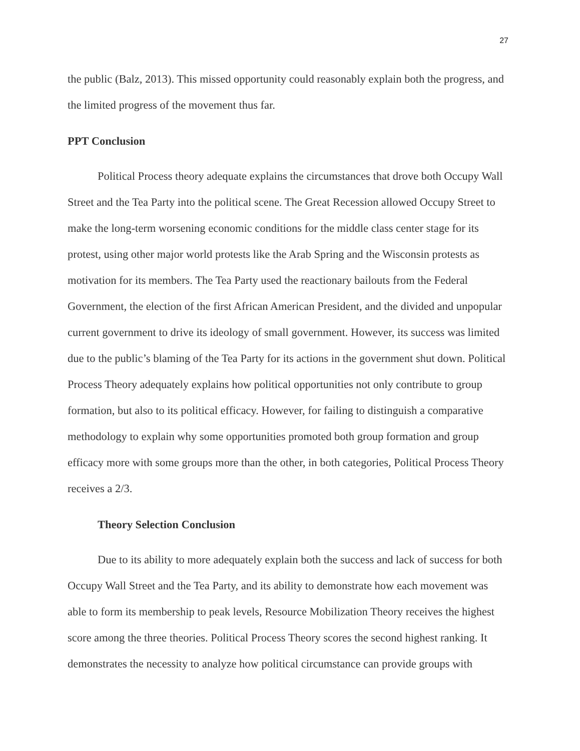27
the public (Balz, 2013). This missed opportunity could reasonably explain both the progress, and the limited progress of the movement thus far.
PPT Conclusion
Political Process theory adequate explains the circumstances that drove both Occupy Wall Street and the Tea Party into the political scene. The Great Recession allowed Occupy Street to make the long-term worsening economic conditions for the middle class center stage for its protest, using other major world protests like the Arab Spring and the Wisconsin protests as motivation for its members. The Tea Party used the reactionary bailouts from the Federal Government, the election of the first African American President, and the divided and unpopular current government to drive its ideology of small government. However, its success was limited due to the public’s blaming of the Tea Party for its actions in the government shut down. Political Process Theory adequately explains how political opportunities not only contribute to group formation, but also to its political efficacy. However, for failing to distinguish a comparative methodology to explain why some opportunities promoted both group formation and group efficacy more with some groups more than the other, in both categories, Political Process Theory receives a 2/3.
Theory Selection Conclusion
Due to its ability to more adequately explain both the success and lack of success for both Occupy Wall Street and the Tea Party, and its ability to demonstrate how each movement was able to form its membership to peak levels, Resource Mobilization Theory receives the highest score among the three theories. Political Process Theory scores the second highest ranking. It demonstrates the necessity to analyze how political circumstance can provide groups with